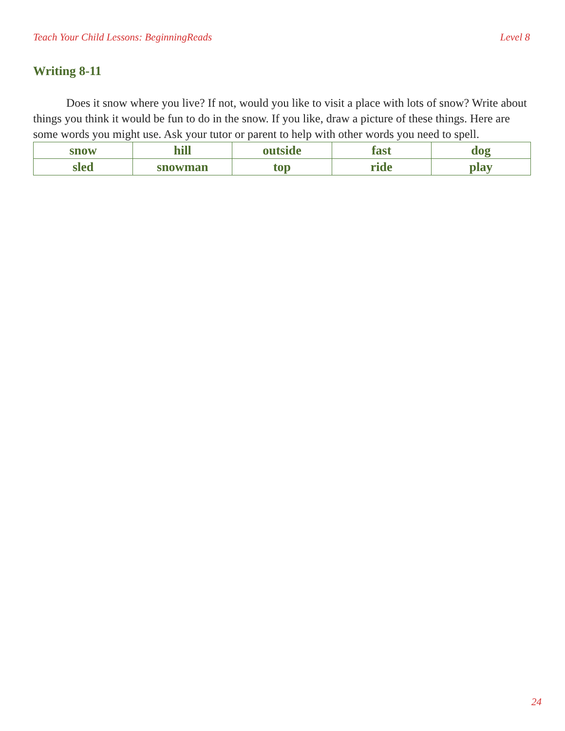Teach Your Child Lessons: BeginningReads Level 8
Writing 8-11
Does it snow where you live? If not, would you like to visit a place with lots of snow? Write about things you think it would be fun to do in the snow. If you like, draw a picture of these things. Here are some words you might use. Ask your tutor or parent to help with other words you need to spell.
| snow | hill | outside | fast | dog |
| sled | snowman | top | ride | play |
24